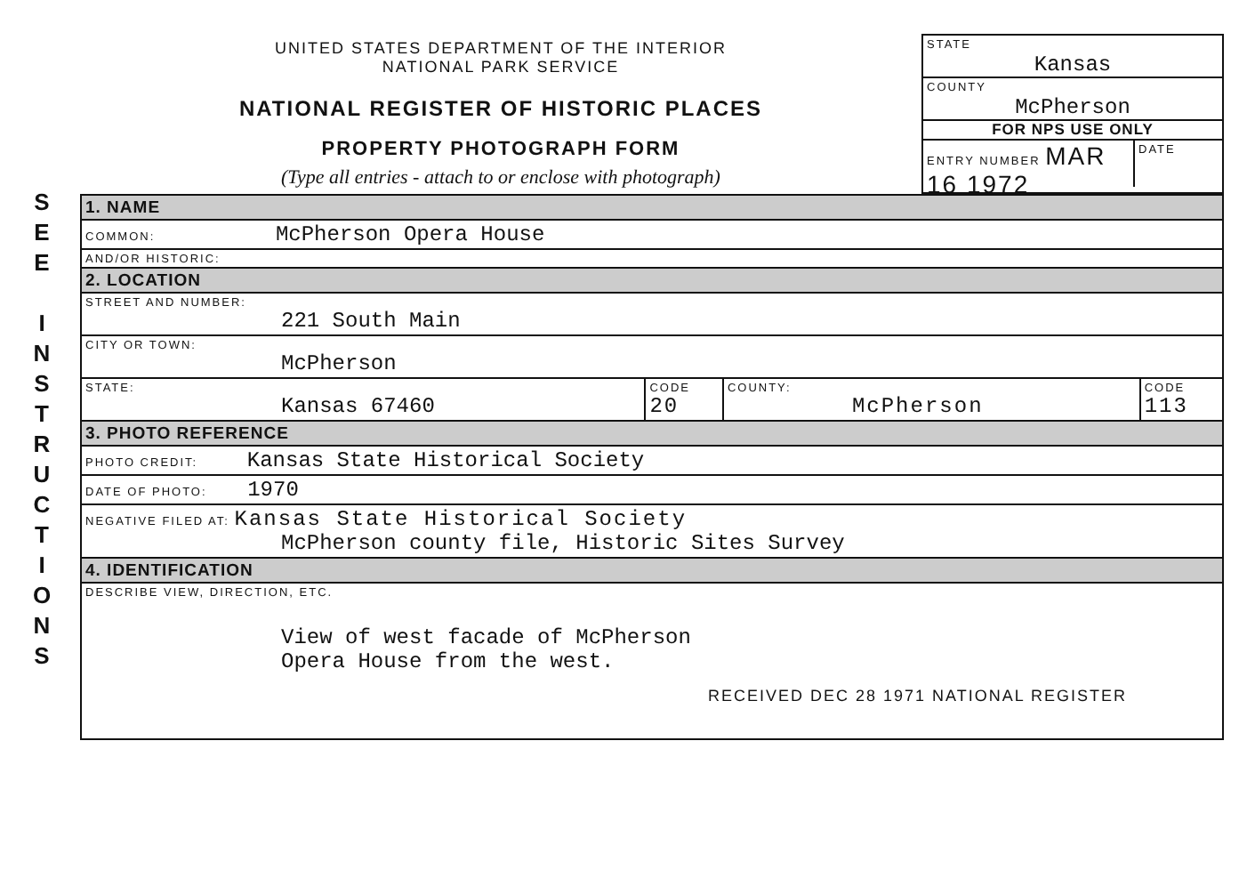S
E
E
I
N
S
T
R
U
C
T
I
O
N
S
UNITED STATES DEPARTMENT OF THE INTERIOR
NATIONAL PARK SERVICE
NATIONAL REGISTER OF HISTORIC PLACES
PROPERTY PHOTOGRAPH FORM
(Type all entries - attach to or enclose with photograph)
STATE
Kansas
COUNTY
McPherson
FOR NPS USE ONLY
ENTRY NUMBER MAR 16 1972
DATE
| 1. NAME | | | |
| COMMON: McPherson Opera House | | | |
| AND/OR HISTORIC: | | | |
| 2. LOCATION | | | |
| STREET AND NUMBER: 221 South Main | | | |
| CITY OR TOWN: McPherson | | | |
| STATE: Kansas 67460 | CODE 20 | COUNTY: McPherson | CODE 113 |
| 3. PHOTO REFERENCE | | | |
| PHOTO CREDIT: Kansas State Historical Society | | | |
| DATE OF PHOTO: 1970 | | | |
| NEGATIVE FILED AT: Kansas State Historical Society McPherson county file, Historic Sites Survey | | | |
| 4. IDENTIFICATION | | | |
| DESCRIBE VIEW, DIRECTION, ETC. View of west facade of McPherson Opera House from the west. RECEIVED DEC 28 1971 NATIONAL REGISTER | | | |